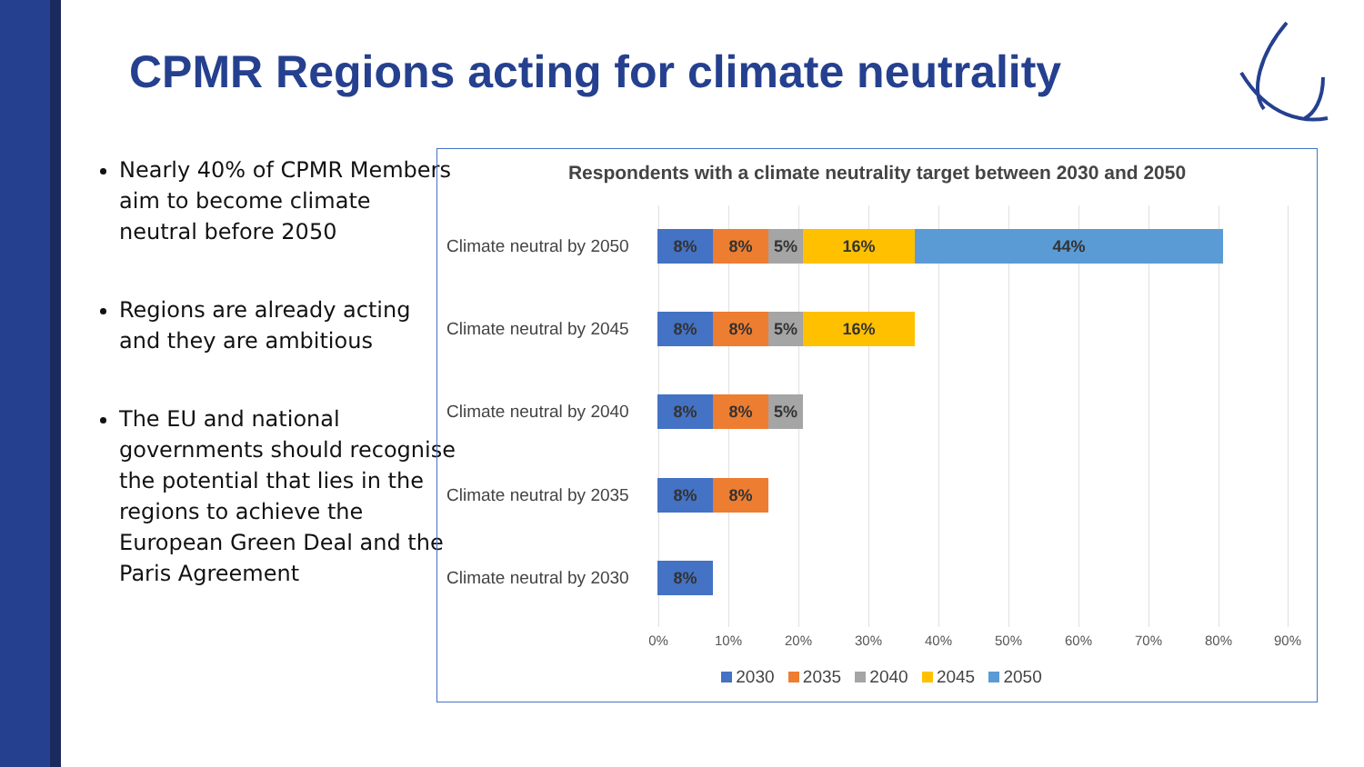CPMR Regions acting for climate neutrality
Nearly 40% of CPMR Members aim to become climate neutral before 2050
Regions are already acting and they are ambitious
The EU and national governments should recognise the potential that lies in the regions to achieve the European Green Deal and the Paris Agreement
Respondents with a climate neutrality target between 2030 and 2050
Climate neutral by 2050
8% 8% 5% 16% 44%
Climate neutral by 2045
8% 8% 5% 16%
Climate neutral by 2040
8% 8% 5%
Climate neutral by 2035
8% 8%
Climate neutral by 2030
8%
0% 10% 20% 30% 40% 50% 60% 70% 80% 90%
2030 2035 2040 2045 2050